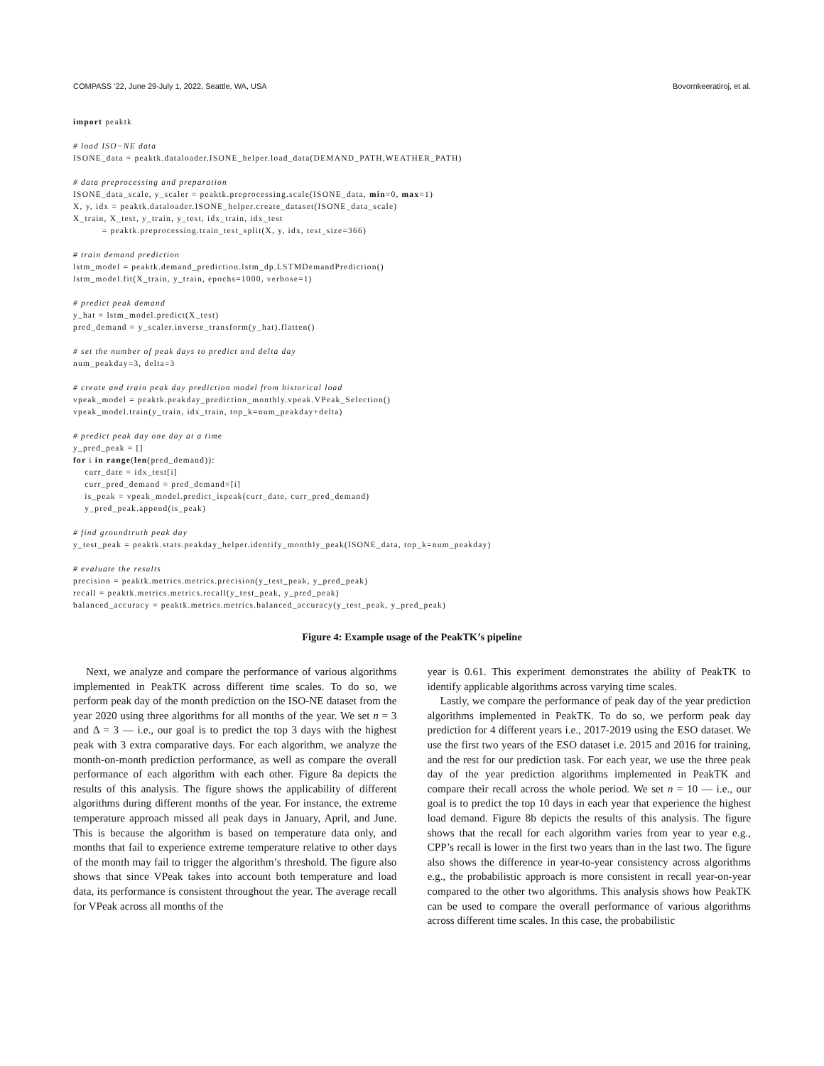COMPASS ’22, June 29-July 1, 2022, Seattle, WA, USA Bovornkeeratiroj, et al.
import peaktk

# load ISO−NE data
ISONE_data = peaktk.dataloader.ISONE_helper.load_data(DEMAND_PATH,WEATHER_PATH)

# data preprocessing and preparation
ISONE_data_scale, y_scaler = peaktk.preprocessing.scale(ISONE_data, min=0, max=1)
X, y, idx = peaktk.dataloader.ISONE_helper.create_dataset(ISONE_data_scale)
X_train, X_test, y_train, y_test, idx_train, idx_test
          = peaktk.preprocessing.train_test_split(X, y, idx, test_size=366)

# train demand prediction
lstm_model = peaktk.demand_prediction.lstm_dp.LSTMDemandPrediction()
lstm_model.fit(X_train, y_train, epochs=1000, verbose=1)

# predict peak demand
y_hat = lstm_model.predict(X_test)
pred_demand = y_scaler.inverse_transform(y_hat).flatten()

# set the number of peak days to predict and delta day
num_peakday=3, delta=3

# create and train peak day prediction model from historical load
vpeak_model = peaktk.peakday_prediction_monthly.vpeak.VPeak_Selection()
vpeak_model.train(y_train, idx_train, top_k=num_peakday+delta)

# predict peak day one day at a time
y_pred_peak = []
for i in range(len(pred_demand)):
    curr_date = idx_test[i]
    curr_pred_demand = pred_demand=[i]
    is_peak = vpeak_model.predict_ispeak(curr_date, curr_pred_demand)
    y_pred_peak.append(is_peak)

# find groundtruth peak day
y_test_peak = peaktk.stats.peakday_helper.identify_monthly_peak(ISONE_data, top_k=num_peakday)

# evaluate the results
precision = peaktk.metrics.metrics.precision(y_test_peak, y_pred_peak)
recall = peaktk.metrics.metrics.recall(y_test_peak, y_pred_peak)
balanced_accuracy = peaktk.metrics.metrics.balanced_accuracy(y_test_peak, y_pred_peak)
Figure 4: Example usage of the PeakTK’s pipeline
Next, we analyze and compare the performance of various algorithms implemented in PeakTK across different time scales. To do so, we perform peak day of the month prediction on the ISO-NE dataset from the year 2020 using three algorithms for all months of the year. We set n = 3 and Δ = 3 — i.e., our goal is to predict the top 3 days with the highest peak with 3 extra comparative days. For each algorithm, we analyze the month-on-month prediction performance, as well as compare the overall performance of each algorithm with each other. Figure 8a depicts the results of this analysis. The figure shows the applicability of different algorithms during different months of the year. For instance, the extreme temperature approach missed all peak days in January, April, and June. This is because the algorithm is based on temperature data only, and months that fail to experience extreme temperature relative to other days of the month may fail to trigger the algorithm’s threshold. The figure also shows that since VPeak takes into account both temperature and load data, its performance is consistent throughout the year. The average recall for VPeak across all months of the
year is 0.61. This experiment demonstrates the ability of PeakTK to identify applicable algorithms across varying time scales.
Lastly, we compare the performance of peak day of the year prediction algorithms implemented in PeakTK. To do so, we perform peak day prediction for 4 different years i.e., 2017-2019 using the ESO dataset. We use the first two years of the ESO dataset i.e. 2015 and 2016 for training, and the rest for our prediction task. For each year, we use the three peak day of the year prediction algorithms implemented in PeakTK and compare their recall across the whole period. We set n = 10 — i.e., our goal is to predict the top 10 days in each year that experience the highest load demand. Figure 8b depicts the results of this analysis. The figure shows that the recall for each algorithm varies from year to year e.g., CPP’s recall is lower in the first two years than in the last two. The figure also shows the difference in year-to-year consistency across algorithms e.g., the probabilistic approach is more consistent in recall year-on-year compared to the other two algorithms. This analysis shows how PeakTK can be used to compare the overall performance of various algorithms across different time scales. In this case, the probabilistic